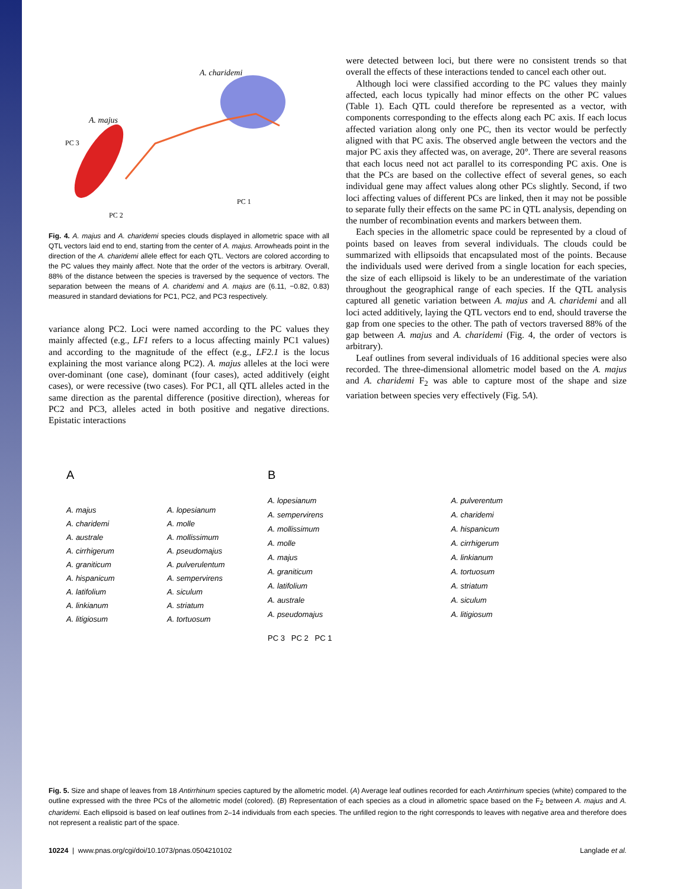A. charidemi
A. majus
PC 3
PC 1
PC 2
Fig. 4. A. majus and A. charidemi species clouds displayed in allometric space with all QTL vectors laid end to end, starting from the center of A. majus. Arrowheads point in the direction of the A. charidemi allele effect for each QTL. Vectors are colored according to the PC values they mainly affect. Note that the order of the vectors is arbitrary. Overall, 88% of the distance between the species is traversed by the sequence of vectors. The separation between the means of A. charidemi and A. majus are (6.11, −0.82, 0.83) measured in standard deviations for PC1, PC2, and PC3 respectively.
variance along PC2. Loci were named according to the PC values they mainly affected (e.g., LF1 refers to a locus affecting mainly PC1 values) and according to the magnitude of the effect (e.g., LF2.1 is the locus explaining the most variance along PC2). A. majus alleles at the loci were over-dominant (one case), dominant (four cases), acted additively (eight cases), or were recessive (two cases). For PC1, all QTL alleles acted in the same direction as the parental difference (positive direction), whereas for PC2 and PC3, alleles acted in both positive and negative directions. Epistatic interactions
were detected between loci, but there were no consistent trends so that overall the effects of these interactions tended to cancel each other out.
Although loci were classified according to the PC values they mainly affected, each locus typically had minor effects on the other PC values (Table 1). Each QTL could therefore be represented as a vector, with components corresponding to the effects along each PC axis. If each locus affected variation along only one PC, then its vector would be perfectly aligned with that PC axis. The observed angle between the vectors and the major PC axis they affected was, on average, 20°. There are several reasons that each locus need not act parallel to its corresponding PC axis. One is that the PCs are based on the collective effect of several genes, so each individual gene may affect values along other PCs slightly. Second, if two loci affecting values of different PCs are linked, then it may not be possible to separate fully their effects on the same PC in QTL analysis, depending on the number of recombination events and markers between them.
Each species in the allometric space could be represented by a cloud of points based on leaves from several individuals. The clouds could be summarized with ellipsoids that encapsulated most of the points. Because the individuals used were derived from a single location for each species, the size of each ellipsoid is likely to be an underestimate of the variation throughout the geographical range of each species. If the QTL analysis captured all genetic variation between A. majus and A. charidemi and all loci acted additively, laying the QTL vectors end to end, should traverse the gap from one species to the other. The path of vectors traversed 88% of the gap between A. majus and A. charidemi (Fig. 4, the order of vectors is arbitrary).
Leaf outlines from several individuals of 16 additional species were also recorded. The three-dimensional allometric model based on the A. majus and A. charidemi F<sub>2</sub> was able to capture most of the shape and size variation between species very effectively (Fig. 5A).
A
A. majus
A. lopesianum
A. charidemi
A. molle
A. australe
A. mollissimum
A. cirrhigerum
A. pseudomajus
A. graniticum
A. pulverulentum
A. hispanicum
A. sempervirens
A. latifolium
A. siculum
A. linkianum
A. striatum
A. litigiosum
A. tortuosum
B
A. lopesianum
A. sempervirens
A. mollissimum
A. molle
A. majus
A. graniticum
A. latifolium
A. australe
A. pseudomajus
A. pulverentum
A. charidemi
A. hispanicum
A. cirrhigerum
A. linkianum
A. tortuosum
A. striatum
A. siculum
A. litigiosum
PC 3 PC 2 PC 1
Fig. 5. Size and shape of leaves from 18 Antirrhinum species captured by the allometric model. (A) Average leaf outlines recorded for each Antirrhinum species (white) compared to the outline expressed with the three PCs of the allometric model (colored). (B) Representation of each species as a cloud in allometric space based on the F<sub>2</sub> between A. majus and A. charidemi. Each ellipsoid is based on leaf outlines from 2–14 individuals from each species. The unfilled region to the right corresponds to leaves with negative area and therefore does not represent a realistic part of the space.
10224 | www.pnas.org/cgi/doi/10.1073/pnas.0504210102 Langlade et al.